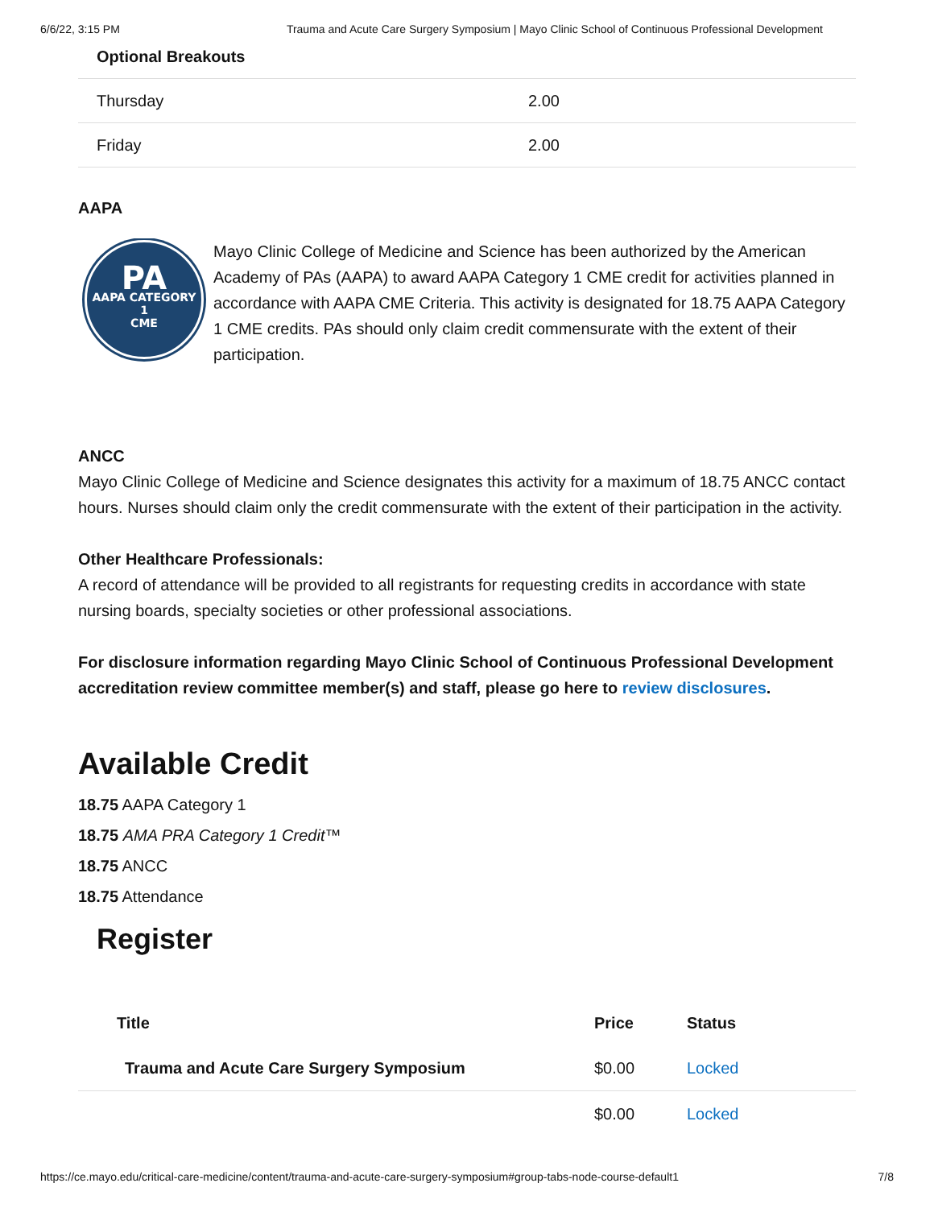6/6/22, 3:15 PM Trauma and Acute Care Surgery Symposium | Mayo Clinic School of Continuous Professional Development
| Optional Breakouts | |
| Thursday | 2.00 |
| Friday | 2.00 |
AAPA
PA
AAPA CATEGORY 1
CME
Mayo Clinic College of Medicine and Science has been authorized by the American Academy of PAs (AAPA) to award AAPA Category 1 CME credit for activities planned in accordance with AAPA CME Criteria. This activity is designated for 18.75 AAPA Category 1 CME credits. PAs should only claim credit commensurate with the extent of their participation.
ANCC
Mayo Clinic College of Medicine and Science designates this activity for a maximum of 18.75 ANCC contact hours. Nurses should claim only the credit commensurate with the extent of their participation in the activity.
Other Healthcare Professionals:
A record of attendance will be provided to all registrants for requesting credits in accordance with state nursing boards, specialty societies or other professional associations.
For disclosure information regarding Mayo Clinic School of Continuous Professional Development accreditation review committee member(s) and staff, please go here to review disclosures.
Available Credit
18.75 AAPA Category 1
18.75 AMA PRA Category 1 Credit™
18.75 ANCC
18.75 Attendance
Register
| Title | Price | Status |
| --- | --- | --- |
| Trauma and Acute Care Surgery Symposium | $0.00 | Locked |
| | $0.00 | Locked |
https://ce.mayo.edu/critical-care-medicine/content/trauma-and-acute-care-surgery-symposium#group-tabs-node-course-default1 7/8